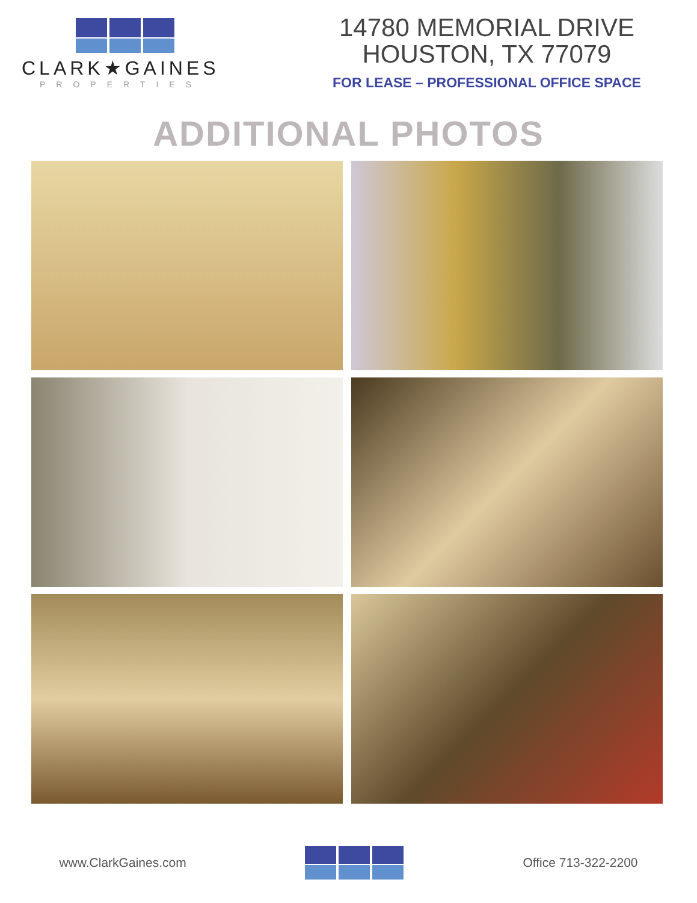CLARK★GAINES
PROPERTIES
14780 MEMORIAL DRIVE
HOUSTON, TX 77079
FOR LEASE – PROFESSIONAL OFFICE SPACE
ADDITIONAL PHOTOS
www.ClarkGaines.com Office 713-322-2200